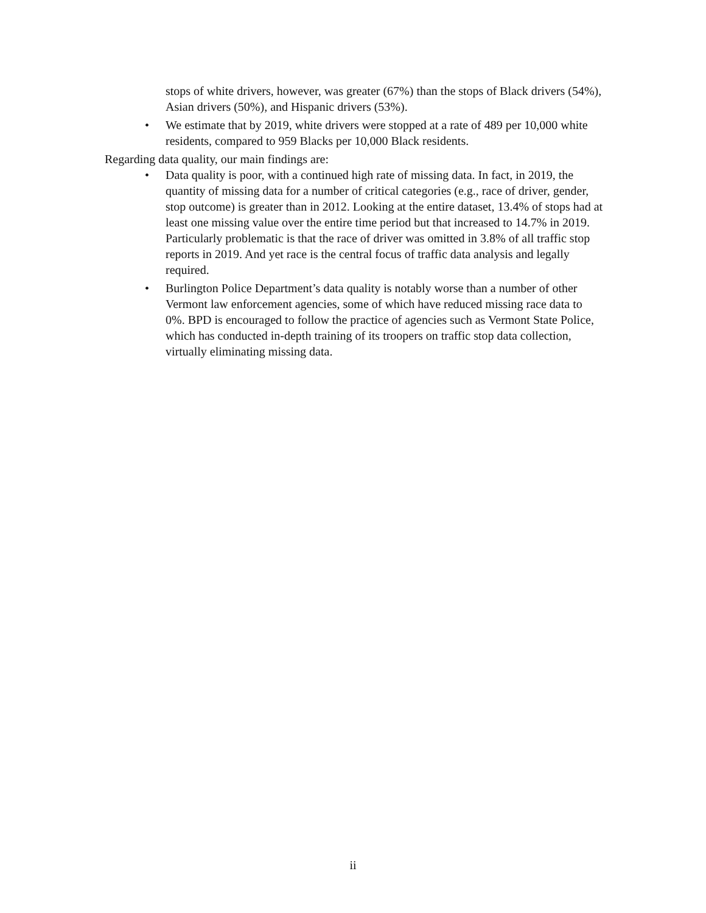stops of white drivers, however, was greater (67%) than the stops of Black drivers (54%), Asian drivers (50%), and Hispanic drivers (53%).
• We estimate that by 2019, white drivers were stopped at a rate of 489 per 10,000 white residents, compared to 959 Blacks per 10,000 Black residents.
Regarding data quality, our main findings are:
• Data quality is poor, with a continued high rate of missing data. In fact, in 2019, the quantity of missing data for a number of critical categories (e.g., race of driver, gender, stop outcome) is greater than in 2012. Looking at the entire dataset, 13.4% of stops had at least one missing value over the entire time period but that increased to 14.7% in 2019. Particularly problematic is that the race of driver was omitted in 3.8% of all traffic stop reports in 2019. And yet race is the central focus of traffic data analysis and legally required.
• Burlington Police Department’s data quality is notably worse than a number of other Vermont law enforcement agencies, some of which have reduced missing race data to 0%. BPD is encouraged to follow the practice of agencies such as Vermont State Police, which has conducted in-depth training of its troopers on traffic stop data collection, virtually eliminating missing data.
ii